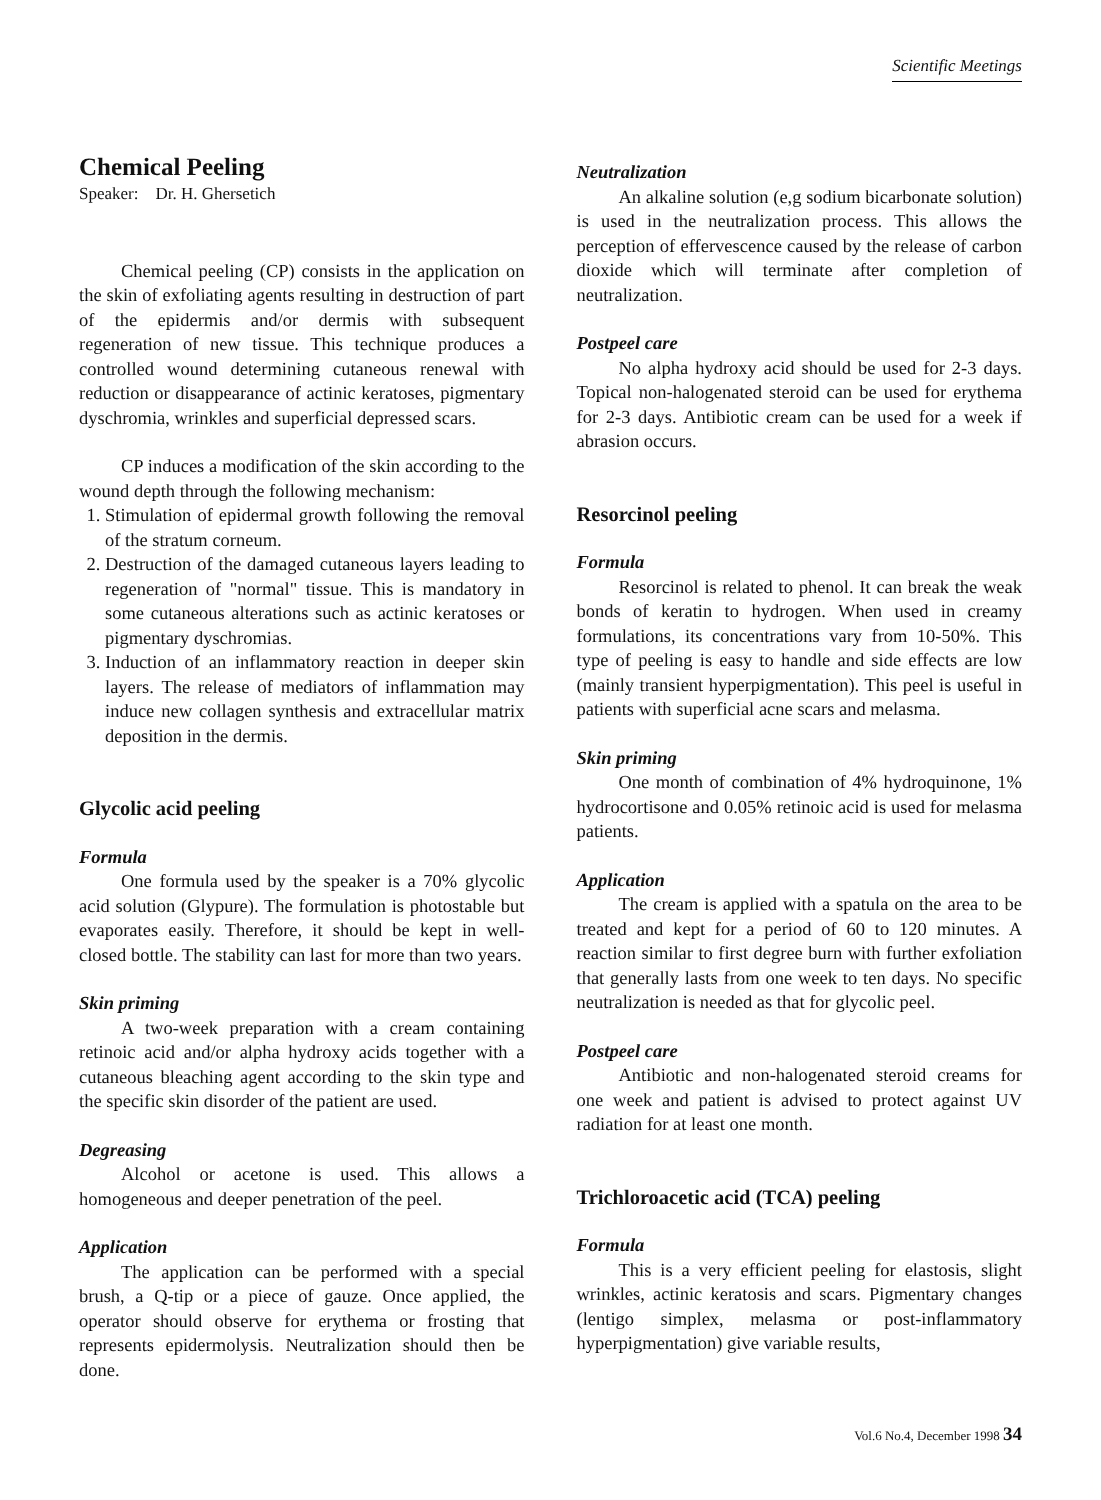Scientific Meetings
Chemical Peeling
Speaker: Dr. H. Ghersetich
Chemical peeling (CP) consists in the application on the skin of exfoliating agents resulting in destruction of part of the epidermis and/or dermis with subsequent regeneration of new tissue. This technique produces a controlled wound determining cutaneous renewal with reduction or disappearance of actinic keratoses, pigmentary dyschromia, wrinkles and superficial depressed scars.
CP induces a modification of the skin according to the wound depth through the following mechanism:
1. Stimulation of epidermal growth following the removal of the stratum corneum.
2. Destruction of the damaged cutaneous layers leading to regeneration of "normal" tissue. This is mandatory in some cutaneous alterations such as actinic keratoses or pigmentary dyschromias.
3. Induction of an inflammatory reaction in deeper skin layers. The release of mediators of inflammation may induce new collagen synthesis and extracellular matrix deposition in the dermis.
Glycolic acid peeling
Formula
One formula used by the speaker is a 70% glycolic acid solution (Glypure). The formulation is photostable but evaporates easily. Therefore, it should be kept in well-closed bottle. The stability can last for more than two years.
Skin priming
A two-week preparation with a cream containing retinoic acid and/or alpha hydroxy acids together with a cutaneous bleaching agent according to the skin type and the specific skin disorder of the patient are used.
Degreasing
Alcohol or acetone is used. This allows a homogeneous and deeper penetration of the peel.
Application
The application can be performed with a special brush, a Q-tip or a piece of gauze. Once applied, the operator should observe for erythema or frosting that represents epidermolysis. Neutralization should then be done.
Neutralization
An alkaline solution (e,g sodium bicarbonate solution) is used in the neutralization process. This allows the perception of effervescence caused by the release of carbon dioxide which will terminate after completion of neutralization.
Postpeel care
No alpha hydroxy acid should be used for 2-3 days. Topical non-halogenated steroid can be used for erythema for 2-3 days. Antibiotic cream can be used for a week if abrasion occurs.
Resorcinol peeling
Formula
Resorcinol is related to phenol. It can break the weak bonds of keratin to hydrogen. When used in creamy formulations, its concentrations vary from 10-50%. This type of peeling is easy to handle and side effects are low (mainly transient hyperpigmentation). This peel is useful in patients with superficial acne scars and melasma.
Skin priming
One month of combination of 4% hydroquinone, 1% hydrocortisone and 0.05% retinoic acid is used for melasma patients.
Application
The cream is applied with a spatula on the area to be treated and kept for a period of 60 to 120 minutes. A reaction similar to first degree burn with further exfoliation that generally lasts from one week to ten days. No specific neutralization is needed as that for glycolic peel.
Postpeel care
Antibiotic and non-halogenated steroid creams for one week and patient is advised to protect against UV radiation for at least one month.
Trichloroacetic acid (TCA) peeling
Formula
This is a very efficient peeling for elastosis, slight wrinkles, actinic keratosis and scars. Pigmentary changes (lentigo simplex, melasma or post-inflammatory hyperpigmentation) give variable results,
Vol.6 No.4, December 1998 34